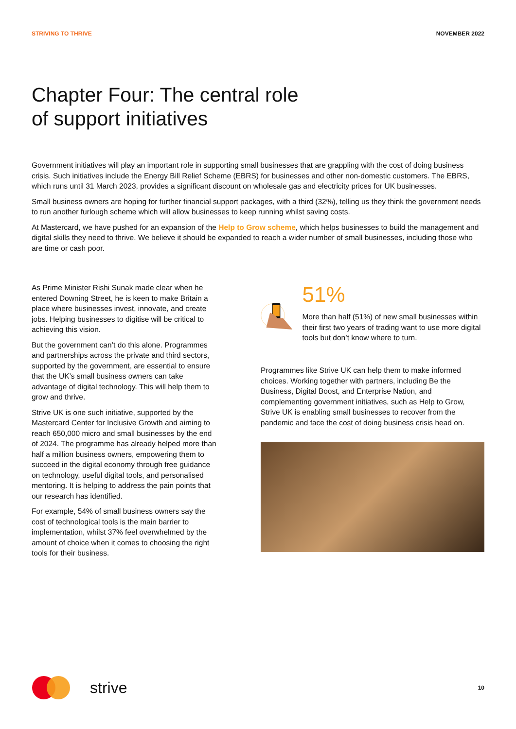STRIVING TO THRIVE NOVEMBER 2022
Chapter Four: The central role
of support initiatives
Government initiatives will play an important role in supporting small businesses that are grappling with the cost of doing business crisis. Such initiatives include the Energy Bill Relief Scheme (EBRS) for businesses and other non-domestic customers. The EBRS, which runs until 31 March 2023, provides a significant discount on wholesale gas and electricity prices for UK businesses.
Small business owners are hoping for further financial support packages, with a third (32%), telling us they think the government needs to run another furlough scheme which will allow businesses to keep running whilst saving costs.
At Mastercard, we have pushed for an expansion of the Help to Grow scheme, which helps businesses to build the management and digital skills they need to thrive. We believe it should be expanded to reach a wider number of small businesses, including those who are time or cash poor.
As Prime Minister Rishi Sunak made clear when he entered Downing Street, he is keen to make Britain a place where businesses invest, innovate, and create jobs. Helping businesses to digitise will be critical to achieving this vision.
But the government can’t do this alone. Programmes and partnerships across the private and third sectors, supported by the government, are essential to ensure that the UK’s small business owners can take advantage of digital technology. This will help them to grow and thrive.
Strive UK is one such initiative, supported by the Mastercard Center for Inclusive Growth and aiming to reach 650,000 micro and small businesses by the end of 2024. The programme has already helped more than half a million business owners, empowering them to succeed in the digital economy through free guidance on technology, useful digital tools, and personalised mentoring. It is helping to address the pain points that our research has identified.
For example, 54% of small business owners say the cost of technological tools is the main barrier to implementation, whilst 37% feel overwhelmed by the amount of choice when it comes to choosing the right tools for their business.
51%
More than half (51%) of new small businesses within their first two years of trading want to use more digital tools but don’t know where to turn.
Programmes like Strive UK can help them to make informed choices. Working together with partners, including Be the Business, Digital Boost, and Enterprise Nation, and complementing government initiatives, such as Help to Grow, Strive UK is enabling small businesses to recover from the pandemic and face the cost of doing business crisis head on.
strive
10